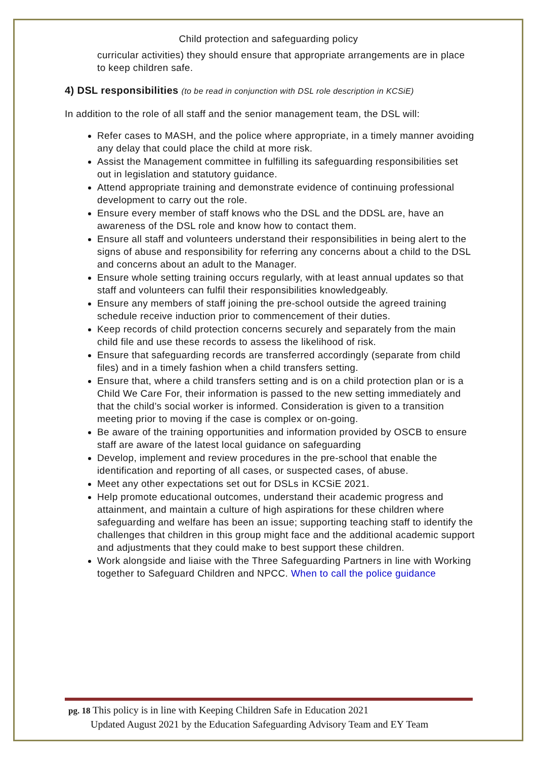Child protection and safeguarding policy
curricular activities) they should ensure that appropriate arrangements are in place to keep children safe.
4) DSL responsibilities (to be read in conjunction with DSL role description in KCSiE)
In addition to the role of all staff and the senior management team, the DSL will:
Refer cases to MASH, and the police where appropriate, in a timely manner avoiding any delay that could place the child at more risk.
Assist the Management committee in fulfilling its safeguarding responsibilities set out in legislation and statutory guidance.
Attend appropriate training and demonstrate evidence of continuing professional development to carry out the role.
Ensure every member of staff knows who the DSL and the DDSL are, have an awareness of the DSL role and know how to contact them.
Ensure all staff and volunteers understand their responsibilities in being alert to the signs of abuse and responsibility for referring any concerns about a child to the DSL and concerns about an adult to the Manager.
Ensure whole setting training occurs regularly, with at least annual updates so that staff and volunteers can fulfil their responsibilities knowledgeably.
Ensure any members of staff joining the pre-school outside the agreed training schedule receive induction prior to commencement of their duties.
Keep records of child protection concerns securely and separately from the main child file and use these records to assess the likelihood of risk.
Ensure that safeguarding records are transferred accordingly (separate from child files) and in a timely fashion when a child transfers setting.
Ensure that, where a child transfers setting and is on a child protection plan or is a Child We Care For, their information is passed to the new setting immediately and that the child’s social worker is informed. Consideration is given to a transition meeting prior to moving if the case is complex or on-going.
Be aware of the training opportunities and information provided by OSCB to ensure staff are aware of the latest local guidance on safeguarding
Develop, implement and review procedures in the pre-school that enable the identification and reporting of all cases, or suspected cases, of abuse.
Meet any other expectations set out for DSLs in KCSiE 2021.
Help promote educational outcomes, understand their academic progress and attainment, and maintain a culture of high aspirations for these children where safeguarding and welfare has been an issue; supporting teaching staff to identify the challenges that children in this group might face and the additional academic support and adjustments that they could make to best support these children.
Work alongside and liaise with the Three Safeguarding Partners in line with Working together to Safeguard Children and NPCC. When to call the police guidance
pg. 18 This policy is in line with Keeping Children Safe in Education 2021
Updated August 2021 by the Education Safeguarding Advisory Team and EY Team